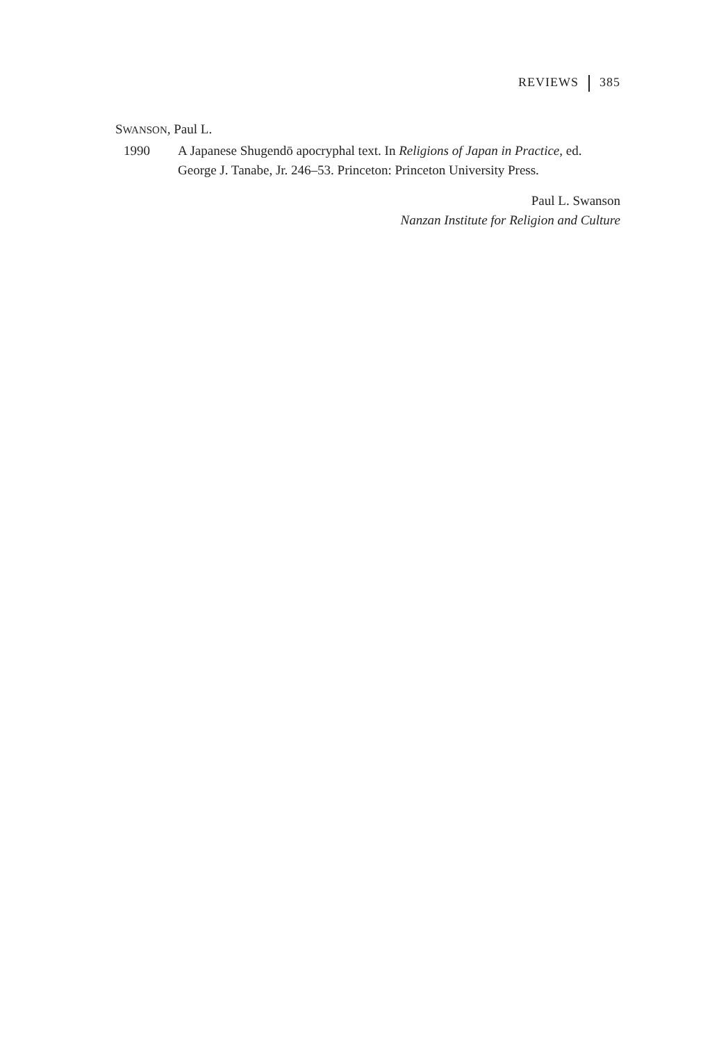REVIEWS 385
SWANSON, Paul L.
1990 A Japanese Shugendō apocryphal text. In Religions of Japan in Practice, ed. George J. Tanabe, Jr. 246–53. Princeton: Princeton University Press.
Paul L. Swanson
Nanzan Institute for Religion and Culture